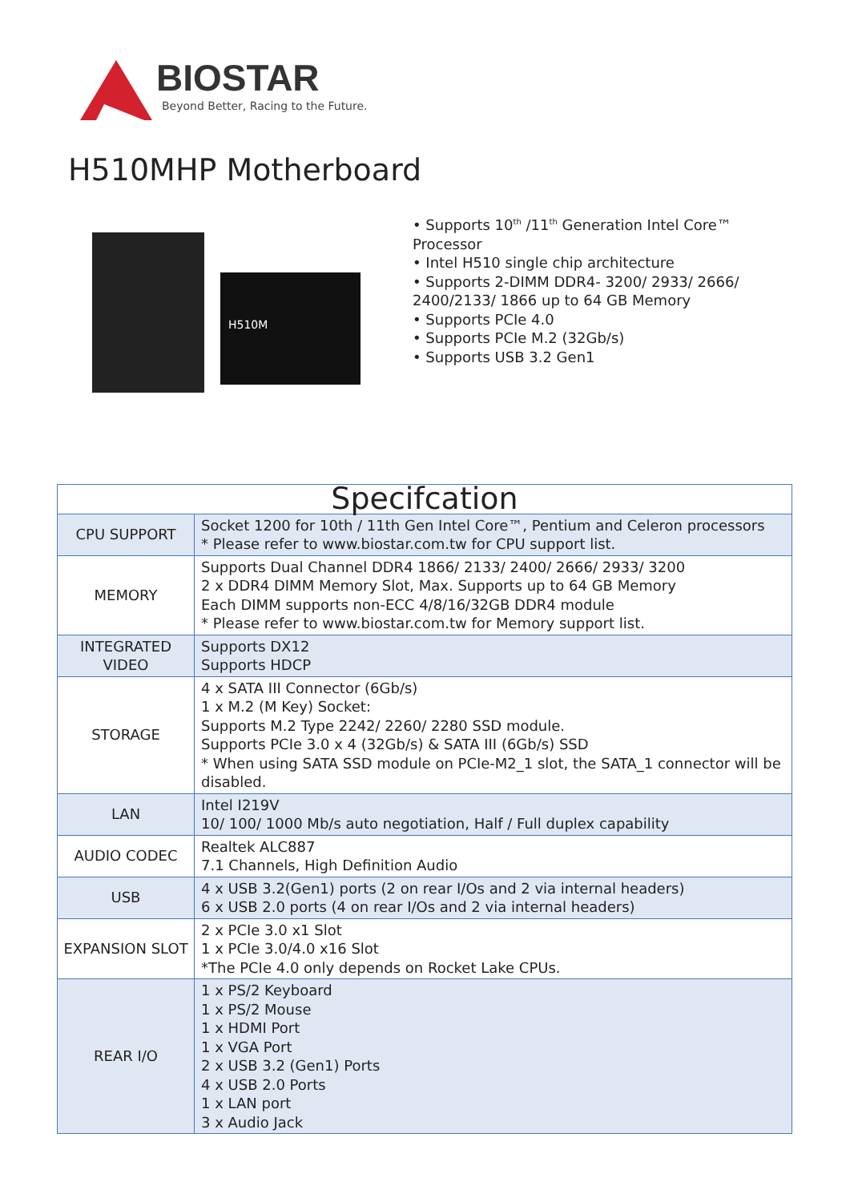BIOSTAR
Beyond Better, Racing to the Future.
H510MHP Motherboard
H510M
• Supports 10<sup>th</sup> /11<sup>th</sup> Generation Intel Core™ Processor
• Intel H510 single chip architecture
• Supports 2-DIMM DDR4- 3200/ 2933/ 2666/ 2400/2133/ 1866 up to 64 GB Memory
• Supports PCIe 4.0
• Supports PCIe M.2 (32Gb/s)
• Supports USB 3.2 Gen1
| Specifcation | |
| --- | --- |
| CPU SUPPORT | Socket 1200 for 10th / 11th Gen Intel Core™, Pentium and Celeron processors * Please refer to www.biostar.com.tw for CPU support list. |
| MEMORY | Supports Dual Channel DDR4 1866/ 2133/ 2400/ 2666/ 2933/ 3200 2 x DDR4 DIMM Memory Slot, Max. Supports up to 64 GB Memory Each DIMM supports non-ECC 4/8/16/32GB DDR4 module * Please refer to www.biostar.com.tw for Memory support list. |
| INTEGRATED VIDEO | Supports DX12 Supports HDCP |
| STORAGE | 4 x SATA III Connector (6Gb/s) 1 x M.2 (M Key) Socket: Supports M.2 Type 2242/ 2260/ 2280 SSD module. Supports PCIe 3.0 x 4 (32Gb/s) & SATA III (6Gb/s) SSD * When using SATA SSD module on PCIe-M2_1 slot, the SATA_1 connector will be disabled. |
| LAN | Intel I219V 10/ 100/ 1000 Mb/s auto negotiation, Half / Full duplex capability |
| AUDIO CODEC | Realtek ALC887 7.1 Channels, High Definition Audio |
| USB | 4 x USB 3.2(Gen1) ports (2 on rear I/Os and 2 via internal headers) 6 x USB 2.0 ports (4 on rear I/Os and 2 via internal headers) |
| EXPANSION SLOT | 2 x PCIe 3.0 x1 Slot 1 x PCIe 3.0/4.0 x16 Slot *The PCIe 4.0 only depends on Rocket Lake CPUs. |
| REAR I/O | 1 x PS/2 Keyboard 1 x PS/2 Mouse 1 x HDMI Port 1 x VGA Port 2 x USB 3.2 (Gen1) Ports 4 x USB 2.0 Ports 1 x LAN port 3 x Audio Jack |